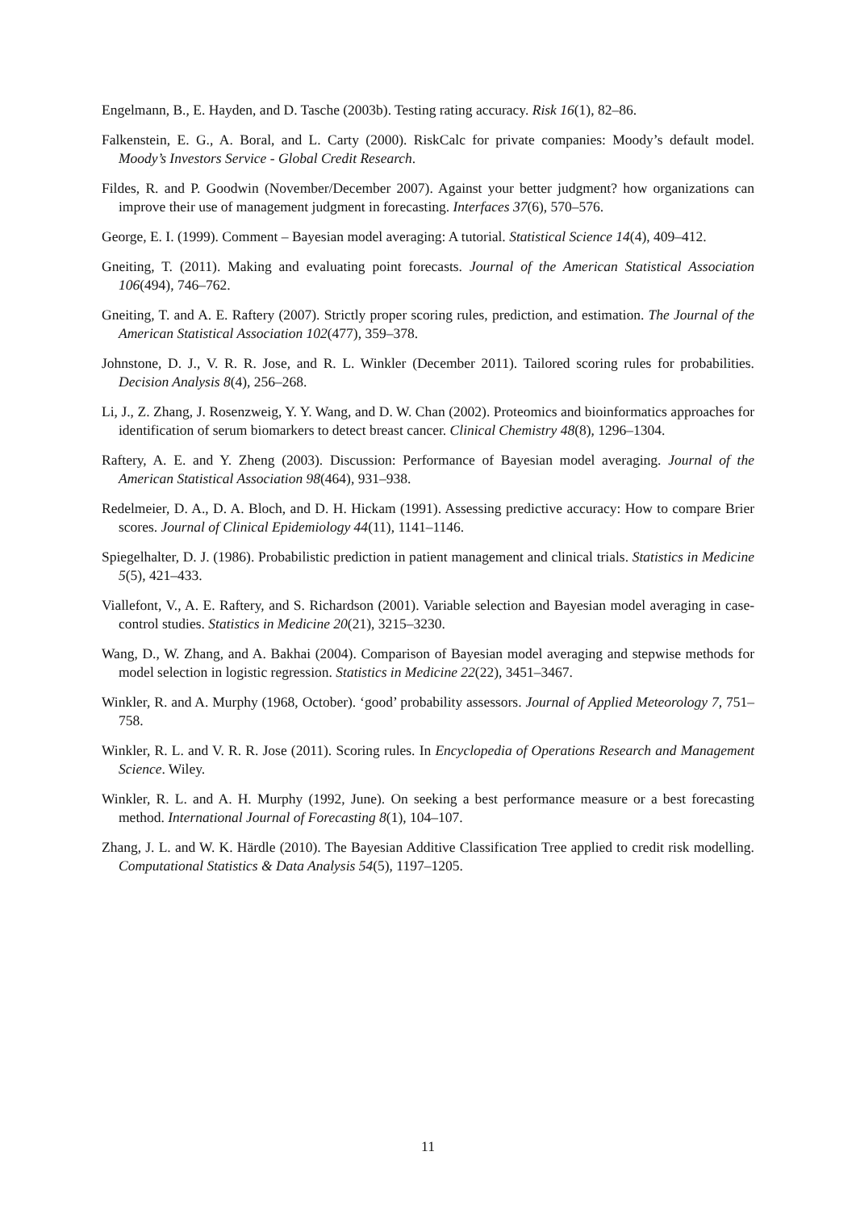Engelmann, B., E. Hayden, and D. Tasche (2003b). Testing rating accuracy. Risk 16(1), 82–86.
Falkenstein, E. G., A. Boral, and L. Carty (2000). RiskCalc for private companies: Moody’s default model. Moody’s Investors Service - Global Credit Research.
Fildes, R. and P. Goodwin (November/December 2007). Against your better judgment? how organizations can improve their use of management judgment in forecasting. Interfaces 37(6), 570–576.
George, E. I. (1999). Comment – Bayesian model averaging: A tutorial. Statistical Science 14(4), 409–412.
Gneiting, T. (2011). Making and evaluating point forecasts. Journal of the American Statistical Association 106(494), 746–762.
Gneiting, T. and A. E. Raftery (2007). Strictly proper scoring rules, prediction, and estimation. The Journal of the American Statistical Association 102(477), 359–378.
Johnstone, D. J., V. R. R. Jose, and R. L. Winkler (December 2011). Tailored scoring rules for probabilities. Decision Analysis 8(4), 256–268.
Li, J., Z. Zhang, J. Rosenzweig, Y. Y. Wang, and D. W. Chan (2002). Proteomics and bioinformatics approaches for identification of serum biomarkers to detect breast cancer. Clinical Chemistry 48(8), 1296–1304.
Raftery, A. E. and Y. Zheng (2003). Discussion: Performance of Bayesian model averaging. Journal of the American Statistical Association 98(464), 931–938.
Redelmeier, D. A., D. A. Bloch, and D. H. Hickam (1991). Assessing predictive accuracy: How to compare Brier scores. Journal of Clinical Epidemiology 44(11), 1141–1146.
Spiegelhalter, D. J. (1986). Probabilistic prediction in patient management and clinical trials. Statistics in Medicine 5(5), 421–433.
Viallefont, V., A. E. Raftery, and S. Richardson (2001). Variable selection and Bayesian model averaging in case-control studies. Statistics in Medicine 20(21), 3215–3230.
Wang, D., W. Zhang, and A. Bakhai (2004). Comparison of Bayesian model averaging and stepwise methods for model selection in logistic regression. Statistics in Medicine 22(22), 3451–3467.
Winkler, R. and A. Murphy (1968, October). ‘good’ probability assessors. Journal of Applied Meteorology 7, 751–758.
Winkler, R. L. and V. R. R. Jose (2011). Scoring rules. In Encyclopedia of Operations Research and Management Science. Wiley.
Winkler, R. L. and A. H. Murphy (1992, June). On seeking a best performance measure or a best forecasting method. International Journal of Forecasting 8(1), 104–107.
Zhang, J. L. and W. K. Härdle (2010). The Bayesian Additive Classification Tree applied to credit risk modelling. Computational Statistics & Data Analysis 54(5), 1197–1205.
11